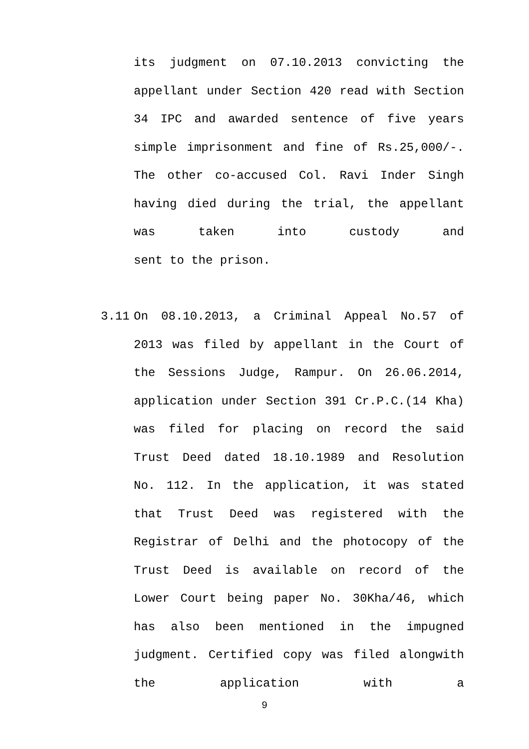its judgment on 07.10.2013 convicting the appellant under Section 420 read with Section 34 IPC and awarded sentence of five years simple imprisonment and fine of Rs.25,000/-. The other co-accused Col. Ravi Inder Singh having died during the trial, the appellant was taken into custody and
sent to the prison.
3.11 On 08.10.2013, a Criminal Appeal No.57 of 2013 was filed by appellant in the Court of the Sessions Judge, Rampur. On 26.06.2014, application under Section 391 Cr.P.C.(14 Kha) was filed for placing on record the said Trust Deed dated 18.10.1989 and Resolution No. 112. In the application, it was stated that Trust Deed was registered with the Registrar of Delhi and the photocopy of the Trust Deed is available on record of the Lower Court being paper No. 30Kha/46, which has also been mentioned in the impugned judgment. Certified copy was filed alongwith the application with a
9